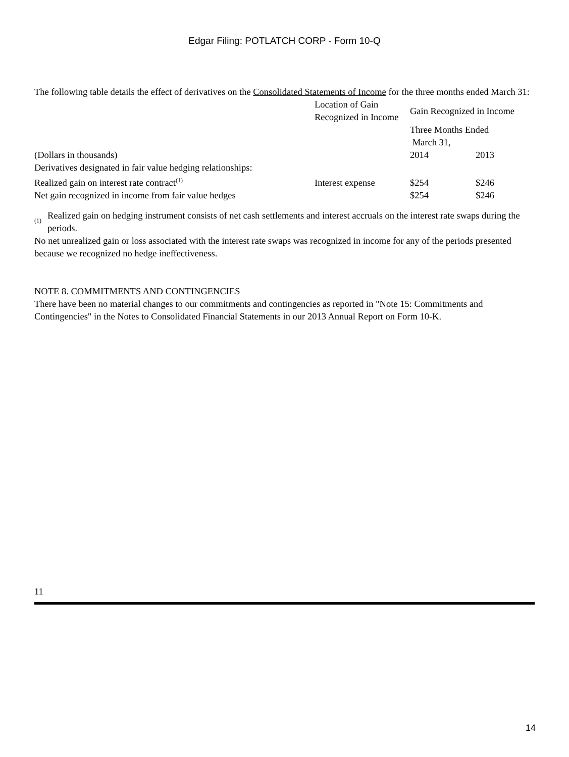Edgar Filing: POTLATCH CORP - Form 10-Q
The following table details the effect of derivatives on the Consolidated Statements of Income for the three months ended March 31:
| | Location of Gain Recognized in Income | Gain Recognized in Income | |
| | | Three Months Ended March 31, | |
| (Dollars in thousands) | | 2014 | 2013 |
| Derivatives designated in fair value hedging relationships: | | | |
| Realized gain on interest rate contract<sup>(1)</sup> | Interest expense | $254 | $246 |
| Net gain recognized in income from fair value hedges | | $254 | $246 |
(1) Realized gain on hedging instrument consists of net cash settlements and interest accruals on the interest rate swaps during the periods.
No net unrealized gain or loss associated with the interest rate swaps was recognized in income for any of the periods presented because we recognized no hedge ineffectiveness.
NOTE 8. COMMITMENTS AND CONTINGENCIES
There have been no material changes to our commitments and contingencies as reported in "Note 15: Commitments and Contingencies" in the Notes to Consolidated Financial Statements in our 2013 Annual Report on Form 10-K.
11
14